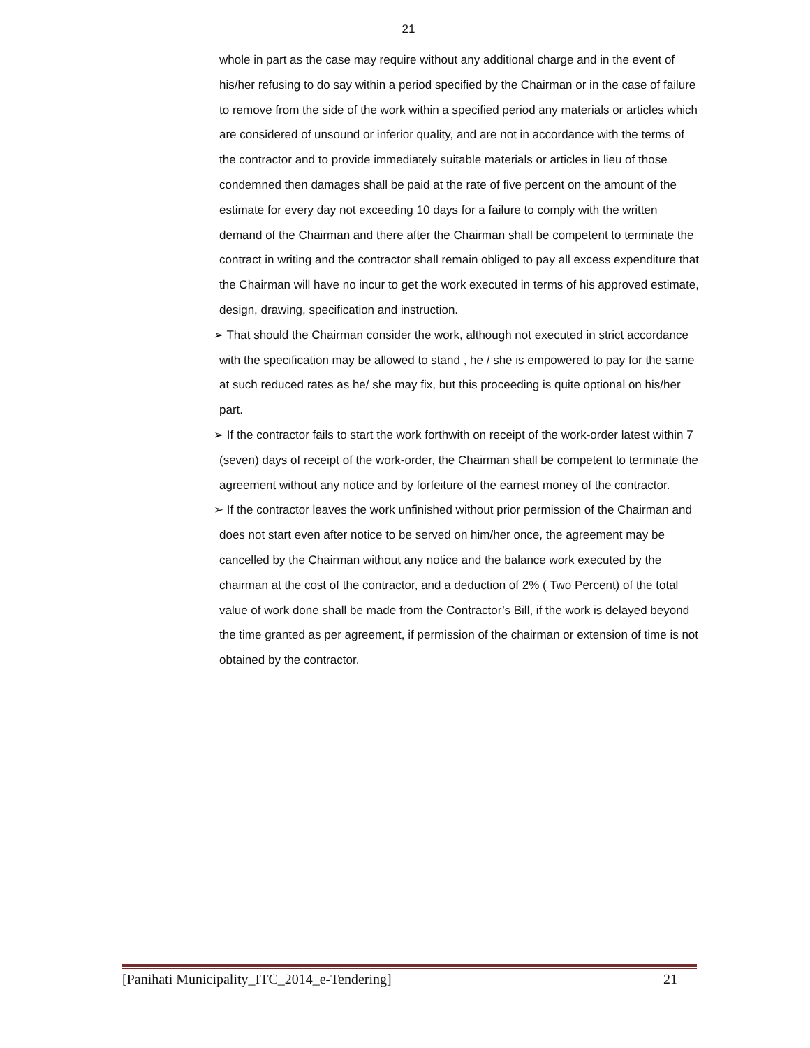21
whole in part as the case may require without any additional charge and in the event of his/her refusing to do say within a period specified by the Chairman or in the case of failure to remove from the side of the work within a specified period any materials or articles which are considered of unsound or inferior quality, and are not in accordance with the terms of the contractor and to provide immediately suitable materials or articles in lieu of those condemned then damages shall be paid at the rate of five percent on the amount of the estimate for every day not exceeding 10 days for a failure to comply with the written demand of the Chairman and there after the Chairman shall be competent to terminate the contract in writing and the contractor shall remain obliged to pay all excess expenditure that the Chairman will have no incur to get the work executed in terms of his approved estimate, design, drawing, specification and instruction.
➢ That should the Chairman consider the work, although not executed in strict accordance with the specification may be allowed to stand , he / she is empowered to pay for the same at such reduced rates as he/ she may fix, but this proceeding is quite optional on his/her part.
➢ If the contractor fails to start the work forthwith on receipt of the work-order latest within 7 (seven) days of receipt of the work-order, the Chairman shall be competent to terminate the agreement without any notice and by forfeiture of the earnest money of the contractor.
➢ If the contractor leaves the work unfinished without prior permission of the Chairman and does not start even after notice to be served on him/her once, the agreement may be cancelled by the Chairman without any notice and the balance work executed by the chairman at the cost of the contractor, and a deduction of 2% ( Two Percent) of the total value of work done shall be made from the Contractor’s Bill, if the work is delayed beyond the time granted as per agreement, if permission of the chairman or extension of time is not obtained by the contractor.
[Panihati Municipality_ITC_2014_e-Tendering] 21